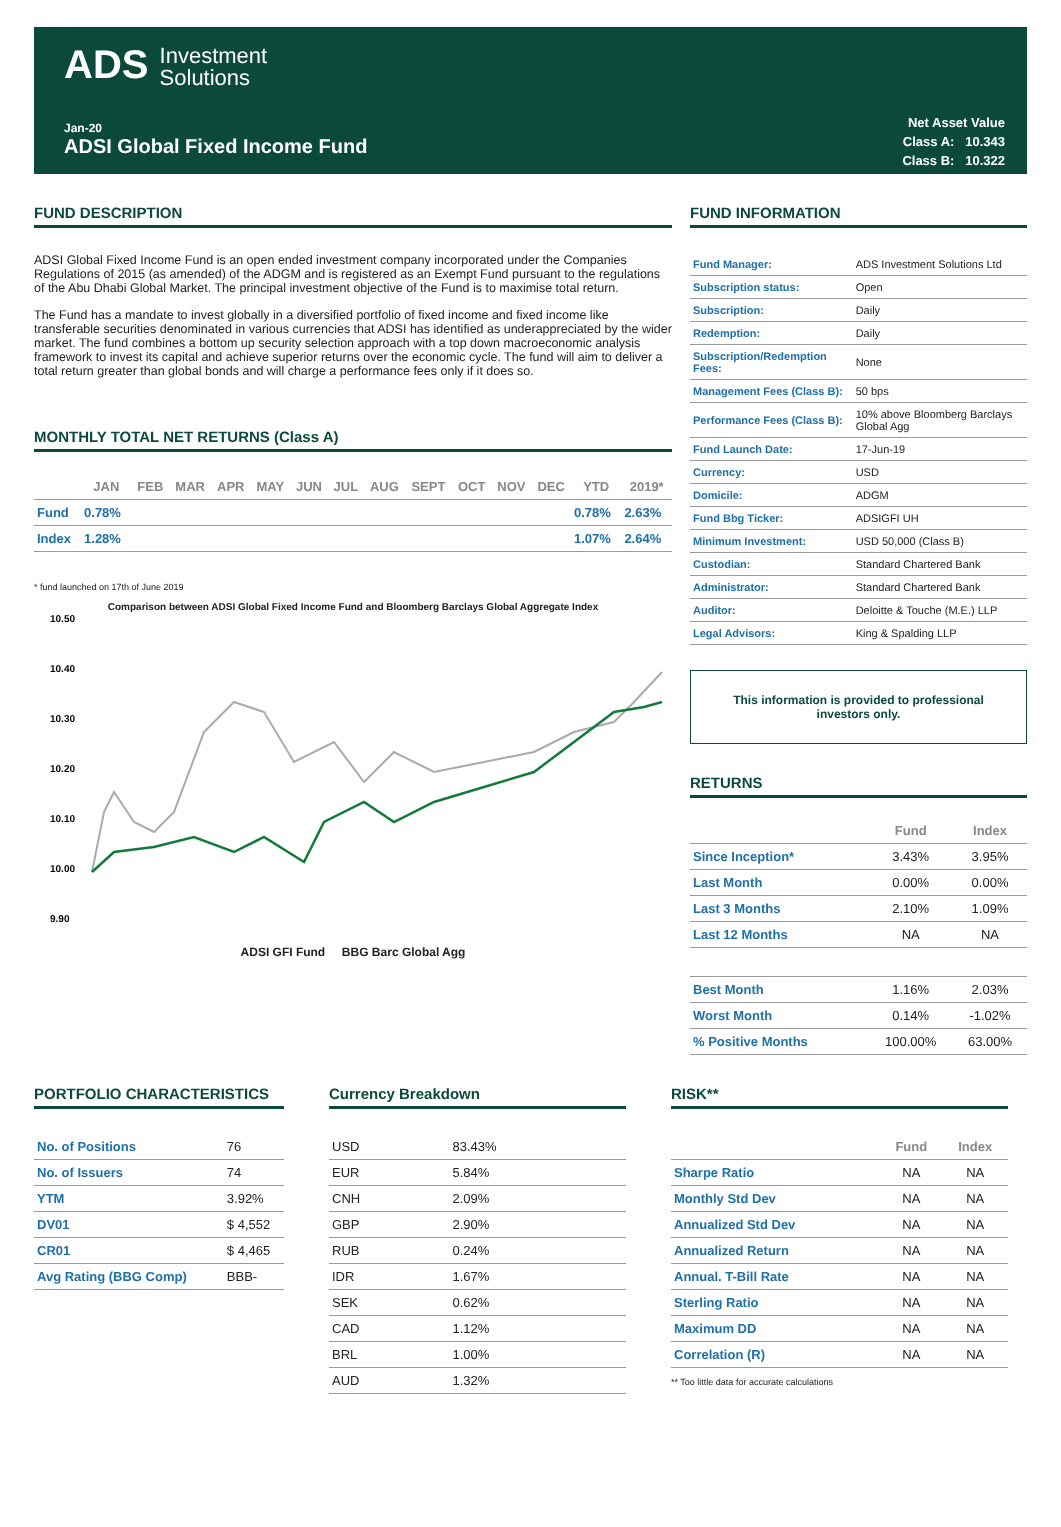ADS Investment
Solutions
Jan-20
ADSI Global Fixed Income Fund
Net Asset Value
Class A: 10.343
Class B: 10.322
FUND DESCRIPTION
ADSI Global Fixed Income Fund is an open ended investment company incorporated under the Companies Regulations of 2015 (as amended) of the ADGM and is registered as an Exempt Fund pursuant to the regulations of the Abu Dhabi Global Market. The principal investment objective of the Fund is to maximise total return.
The Fund has a mandate to invest globally in a diversified portfolio of fixed income and fixed income like transferable securities denominated in various currencies that ADSI has identified as underappreciated by the wider market. The fund combines a bottom up security selection approach with a top down macroeconomic analysis framework to invest its capital and achieve superior returns over the economic cycle. The fund will aim to deliver a total return greater than global bonds and will charge a performance fees only if it does so.
MONTHLY TOTAL NET RETURNS (Class A)
| | JAN | FEB | MAR | APR | MAY | JUN | JUL | AUG | SEPT | OCT | NOV | DEC | YTD | 2019* |
| --- | --- | --- | --- | --- | --- | --- | --- | --- | --- | --- | --- | --- | --- | --- |
| Fund | 0.78% | | | | | | | | | | | | 0.78% | 2.63% |
| Index | 1.28% | | | | | | | | | | | | 1.07% | 2.64% |
* fund launched on 17th of June 2019
Comparison between ADSI Global Fixed Income Fund and Bloomberg Barclays Global Aggregate Index
10.50
10.40
10.30
10.20
10.10
10.00
9.90
ADSI GFI Fund BBG Barc Global Agg
FUND INFORMATION
| Fund Manager: | ADS Investment Solutions Ltd |
| Subscription status: | Open |
| Subscription: | Daily |
| Redemption: | Daily |
| Subscription/Redemption Fees: | None |
| Management Fees (Class B): | 50 bps |
| Performance Fees (Class B): | 10% above Bloomberg Barclays Global Agg |
| Fund Launch Date: | 17-Jun-19 |
| Currency: | USD |
| Domicile: | ADGM |
| Fund Bbg Ticker: | ADSIGFI UH |
| Minimum Investment: | USD 50,000 (Class B) |
| Custodian: | Standard Chartered Bank |
| Administrator: | Standard Chartered Bank |
| Auditor: | Deloitte & Touche (M.E.) LLP |
| Legal Advisors: | King & Spalding LLP |
This information is provided to professional investors only.
RETURNS
| | Fund | Index |
| --- | --- | --- |
| Since Inception* | 3.43% | 3.95% |
| Last Month | 0.00% | 0.00% |
| Last 3 Months | 2.10% | 1.09% |
| Last 12 Months | NA | NA |
| Best Month | 1.16% | 2.03% |
| Worst Month | 0.14% | -1.02% |
| % Positive Months | 100.00% | 63.00% |
PORTFOLIO CHARACTERISTICS
| No. of Positions | 76 |
| No. of Issuers | 74 |
| YTM | 3.92% |
| DV01 | $ 4,552 |
| CR01 | $ 4,465 |
| Avg Rating (BBG Comp) | BBB- |
Currency Breakdown
| USD | 83.43% |
| EUR | 5.84% |
| CNH | 2.09% |
| GBP | 2.90% |
| RUB | 0.24% |
| IDR | 1.67% |
| SEK | 0.62% |
| CAD | 1.12% |
| BRL | 1.00% |
| AUD | 1.32% |
RISK**
| | Fund | Index |
| --- | --- | --- |
| Sharpe Ratio | NA | NA |
| Monthly Std Dev | NA | NA |
| Annualized Std Dev | NA | NA |
| Annualized Return | NA | NA |
| Annual. T-Bill Rate | NA | NA |
| Sterling Ratio | NA | NA |
| Maximum DD | NA | NA |
| Correlation (R) | NA | NA |
** Too little data for accurate calculations